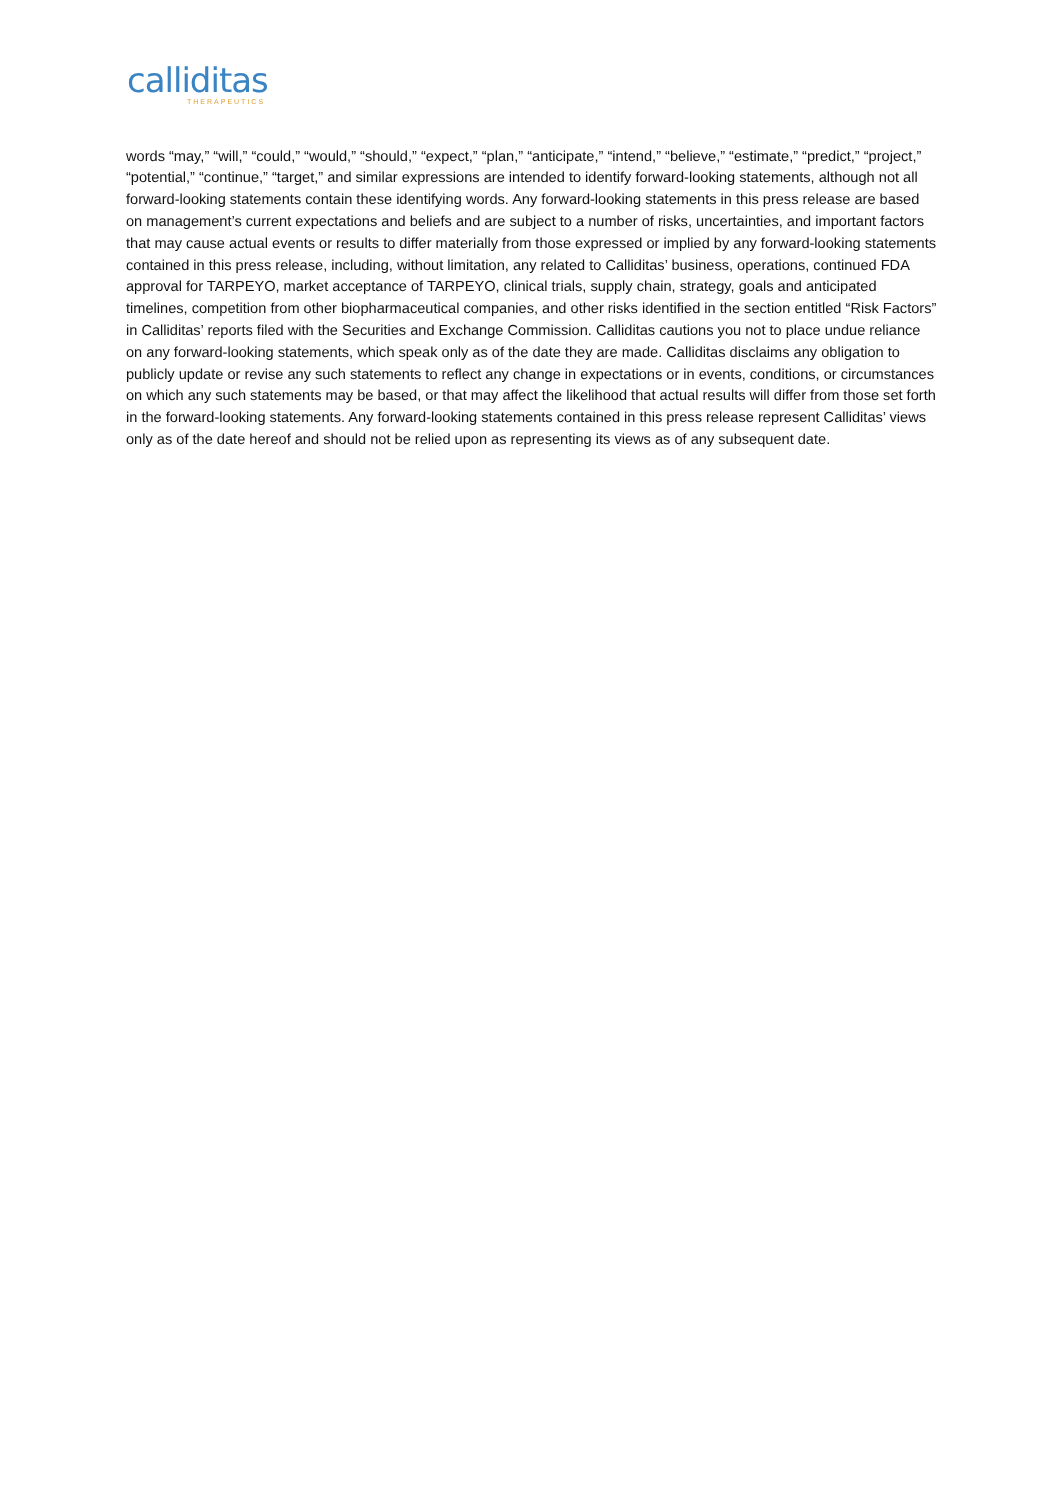calliditas
THERAPEUTICS
words “may,” “will,” “could,” “would,” “should,” “expect,” “plan,” “anticipate,” “intend,” “believe,” “estimate,” “predict,” “project,” “potential,” “continue,” “target,” and similar expressions are intended to identify forward-looking statements, although not all forward-looking statements contain these identifying words. Any forward-looking statements in this press release are based on management’s current expectations and beliefs and are subject to a number of risks, uncertainties, and important factors that may cause actual events or results to differ materially from those expressed or implied by any forward-looking statements contained in this press release, including, without limitation, any related to Calliditas’ business, operations, continued FDA approval for TARPEYO, market acceptance of TARPEYO, clinical trials, supply chain, strategy, goals and anticipated timelines, competition from other biopharmaceutical companies, and other risks identified in the section entitled “Risk Factors” in Calliditas’ reports filed with the Securities and Exchange Commission. Calliditas cautions you not to place undue reliance on any forward-looking statements, which speak only as of the date they are made. Calliditas disclaims any obligation to publicly update or revise any such statements to reflect any change in expectations or in events, conditions, or circumstances on which any such statements may be based, or that may affect the likelihood that actual results will differ from those set forth in the forward-looking statements. Any forward-looking statements contained in this press release represent Calliditas’ views only as of the date hereof and should not be relied upon as representing its views as of any subsequent date.